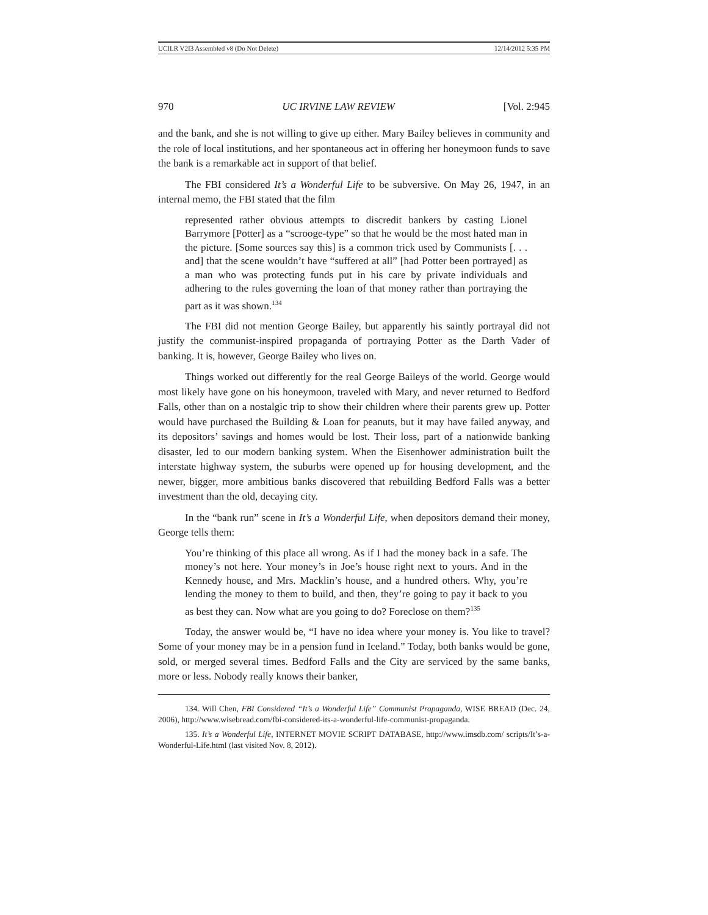UCILR V2I3 Assembled v8 (Do Not Delete) 12/14/2012 5:35 PM
970 UC IRVINE LAW REVIEW [Vol. 2:945
and the bank, and she is not willing to give up either. Mary Bailey believes in community and the role of local institutions, and her spontaneous act in offering her honeymoon funds to save the bank is a remarkable act in support of that belief.
The FBI considered It’s a Wonderful Life to be subversive. On May 26, 1947, in an internal memo, the FBI stated that the film
represented rather obvious attempts to discredit bankers by casting Lionel Barrymore [Potter] as a “scrooge-type” so that he would be the most hated man in the picture. [Some sources say this] is a common trick used by Communists [. . . and] that the scene wouldn’t have “suffered at all” [had Potter been portrayed] as a man who was protecting funds put in his care by private individuals and adhering to the rules governing the loan of that money rather than portraying the part as it was shown.<sup>134</sup>
The FBI did not mention George Bailey, but apparently his saintly portrayal did not justify the communist-inspired propaganda of portraying Potter as the Darth Vader of banking. It is, however, George Bailey who lives on.
Things worked out differently for the real George Baileys of the world. George would most likely have gone on his honeymoon, traveled with Mary, and never returned to Bedford Falls, other than on a nostalgic trip to show their children where their parents grew up. Potter would have purchased the Building & Loan for peanuts, but it may have failed anyway, and its depositors’ savings and homes would be lost. Their loss, part of a nationwide banking disaster, led to our modern banking system. When the Eisenhower administration built the interstate highway system, the suburbs were opened up for housing development, and the newer, bigger, more ambitious banks discovered that rebuilding Bedford Falls was a better investment than the old, decaying city.
In the “bank run” scene in It’s a Wonderful Life, when depositors demand their money, George tells them:
You’re thinking of this place all wrong. As if I had the money back in a safe. The money’s not here. Your money’s in Joe’s house right next to yours. And in the Kennedy house, and Mrs. Macklin’s house, and a hundred others. Why, you’re lending the money to them to build, and then, they’re going to pay it back to you as best they can. Now what are you going to do? Foreclose on them?<sup>135</sup>
Today, the answer would be, “I have no idea where your money is. You like to travel? Some of your money may be in a pension fund in Iceland.” Today, both banks would be gone, sold, or merged several times. Bedford Falls and the City are serviced by the same banks, more or less. Nobody really knows their banker,
134. Will Chen, FBI Considered “It’s a Wonderful Life” Communist Propaganda, WISE BREAD (Dec. 24, 2006), http://www.wisebread.com/fbi-considered-its-a-wonderful-life-communist-propaganda.
135. It’s a Wonderful Life, INTERNET MOVIE SCRIPT DATABASE, http://www.imsdb.com/ scripts/It’s-a-Wonderful-Life.html (last visited Nov. 8, 2012).